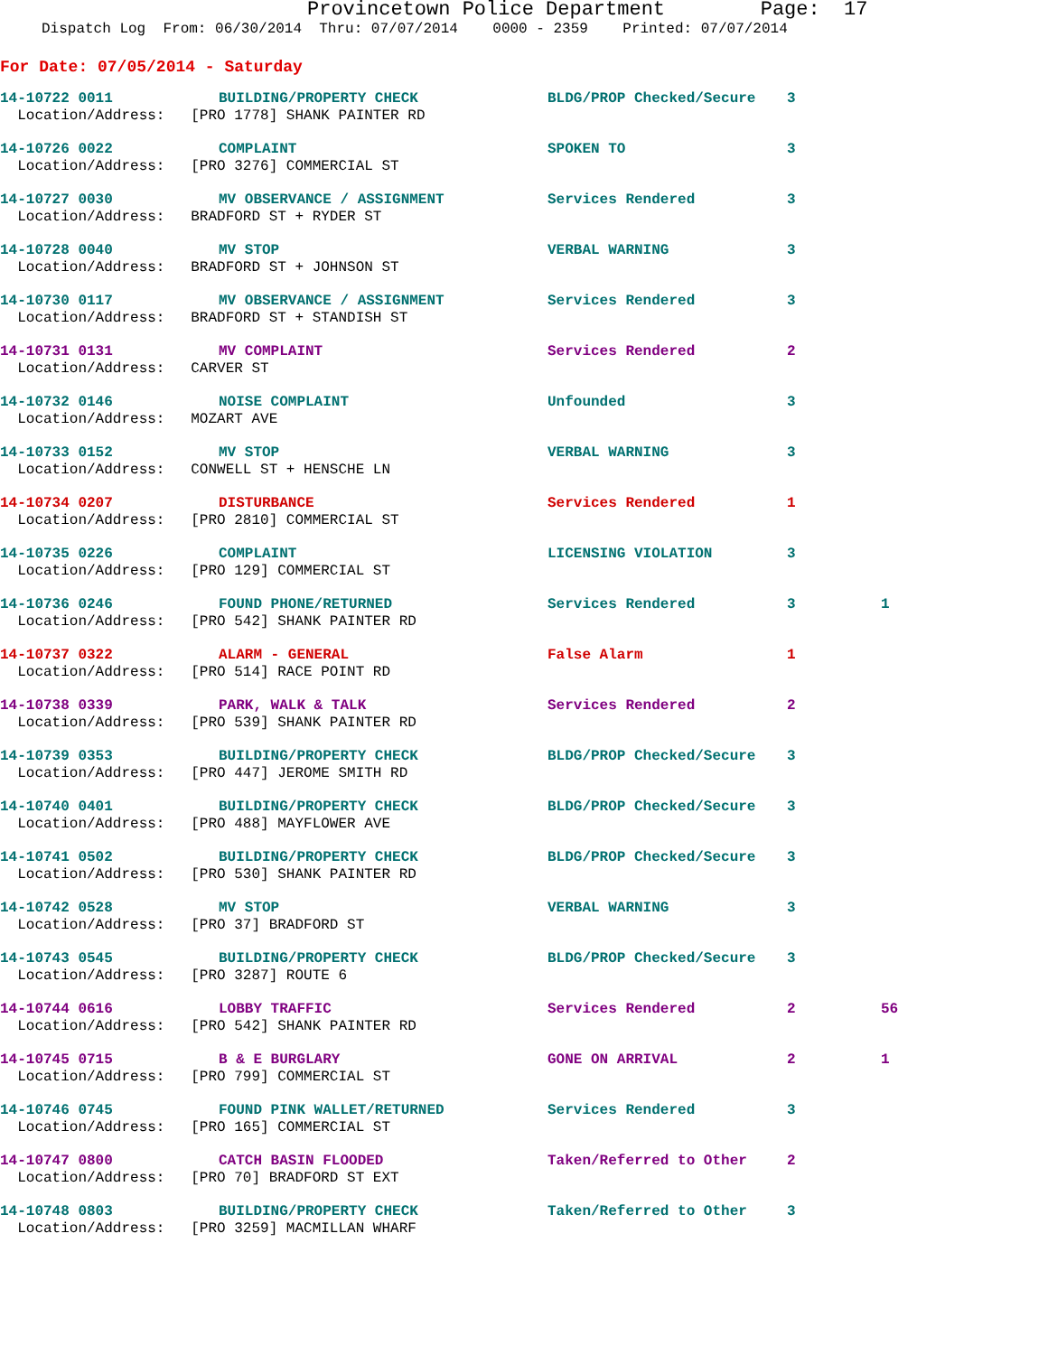Provincetown Police Department Page: 17
Dispatch Log From: 06/30/2014 Thru: 07/07/2014 0000 - 2359 Printed: 07/07/2014
For Date: 07/05/2014 - Saturday
14-10722 0011 BUILDING/PROPERTY CHECK BLDG/PROP Checked/Secure 3
Location/Address: [PRO 1778] SHANK PAINTER RD
14-10726 0022 COMPLAINT SPOKEN TO 3
Location/Address: [PRO 3276] COMMERCIAL ST
14-10727 0030 MV OBSERVANCE / ASSIGNMENT Services Rendered 3
Location/Address: BRADFORD ST + RYDER ST
14-10728 0040 MV STOP VERBAL WARNING 3
Location/Address: BRADFORD ST + JOHNSON ST
14-10730 0117 MV OBSERVANCE / ASSIGNMENT Services Rendered 3
Location/Address: BRADFORD ST + STANDISH ST
14-10731 0131 MV COMPLAINT Services Rendered 2
Location/Address: CARVER ST
14-10732 0146 NOISE COMPLAINT Unfounded 3
Location/Address: MOZART AVE
14-10733 0152 MV STOP VERBAL WARNING 3
Location/Address: CONWELL ST + HENSCHE LN
14-10734 0207 DISTURBANCE Services Rendered 1
Location/Address: [PRO 2810] COMMERCIAL ST
14-10735 0226 COMPLAINT LICENSING VIOLATION 3
Location/Address: [PRO 129] COMMERCIAL ST
14-10736 0246 FOUND PHONE/RETURNED Services Rendered 3 1
Location/Address: [PRO 542] SHANK PAINTER RD
14-10737 0322 ALARM - GENERAL False Alarm 1
Location/Address: [PRO 514] RACE POINT RD
14-10738 0339 PARK, WALK & TALK Services Rendered 2
Location/Address: [PRO 539] SHANK PAINTER RD
14-10739 0353 BUILDING/PROPERTY CHECK BLDG/PROP Checked/Secure 3
Location/Address: [PRO 447] JEROME SMITH RD
14-10740 0401 BUILDING/PROPERTY CHECK BLDG/PROP Checked/Secure 3
Location/Address: [PRO 488] MAYFLOWER AVE
14-10741 0502 BUILDING/PROPERTY CHECK BLDG/PROP Checked/Secure 3
Location/Address: [PRO 530] SHANK PAINTER RD
14-10742 0528 MV STOP VERBAL WARNING 3
Location/Address: [PRO 37] BRADFORD ST
14-10743 0545 BUILDING/PROPERTY CHECK BLDG/PROP Checked/Secure 3
Location/Address: [PRO 3287] ROUTE 6
14-10744 0616 LOBBY TRAFFIC Services Rendered 2 56
Location/Address: [PRO 542] SHANK PAINTER RD
14-10745 0715 B & E BURGLARY GONE ON ARRIVAL 2 1
Location/Address: [PRO 799] COMMERCIAL ST
14-10746 0745 FOUND PINK WALLET/RETURNED Services Rendered 3
Location/Address: [PRO 165] COMMERCIAL ST
14-10747 0800 CATCH BASIN FLOODED Taken/Referred to Other 2
Location/Address: [PRO 70] BRADFORD ST EXT
14-10748 0803 BUILDING/PROPERTY CHECK Taken/Referred to Other 3
Location/Address: [PRO 3259] MACMILLAN WHARF